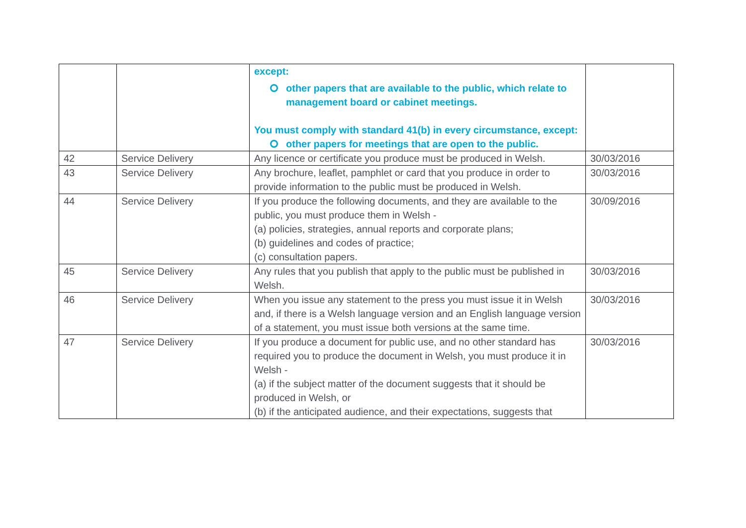| | | except: other papers that are available to the public, which relate to management board or cabinet meetings. You must comply with standard 41(b) in every circumstance, except: other papers for meetings that are open to the public. | |
| 42 | Service Delivery | Any licence or certificate you produce must be produced in Welsh. | 30/03/2016 |
| 43 | Service Delivery | Any brochure, leaflet, pamphlet or card that you produce in order to provide information to the public must be produced in Welsh. | 30/03/2016 |
| 44 | Service Delivery | If you produce the following documents, and they are available to the public, you must produce them in Welsh - (a) policies, strategies, annual reports and corporate plans; (b) guidelines and codes of practice; (c) consultation papers. | 30/09/2016 |
| 45 | Service Delivery | Any rules that you publish that apply to the public must be published in Welsh. | 30/03/2016 |
| 46 | Service Delivery | When you issue any statement to the press you must issue it in Welsh and, if there is a Welsh language version and an English language version of a statement, you must issue both versions at the same time. | 30/03/2016 |
| 47 | Service Delivery | If you produce a document for public use, and no other standard has required you to produce the document in Welsh, you must produce it in Welsh - (a) if the subject matter of the document suggests that it should be produced in Welsh, or (b) if the anticipated audience, and their expectations, suggests that | 30/03/2016 |